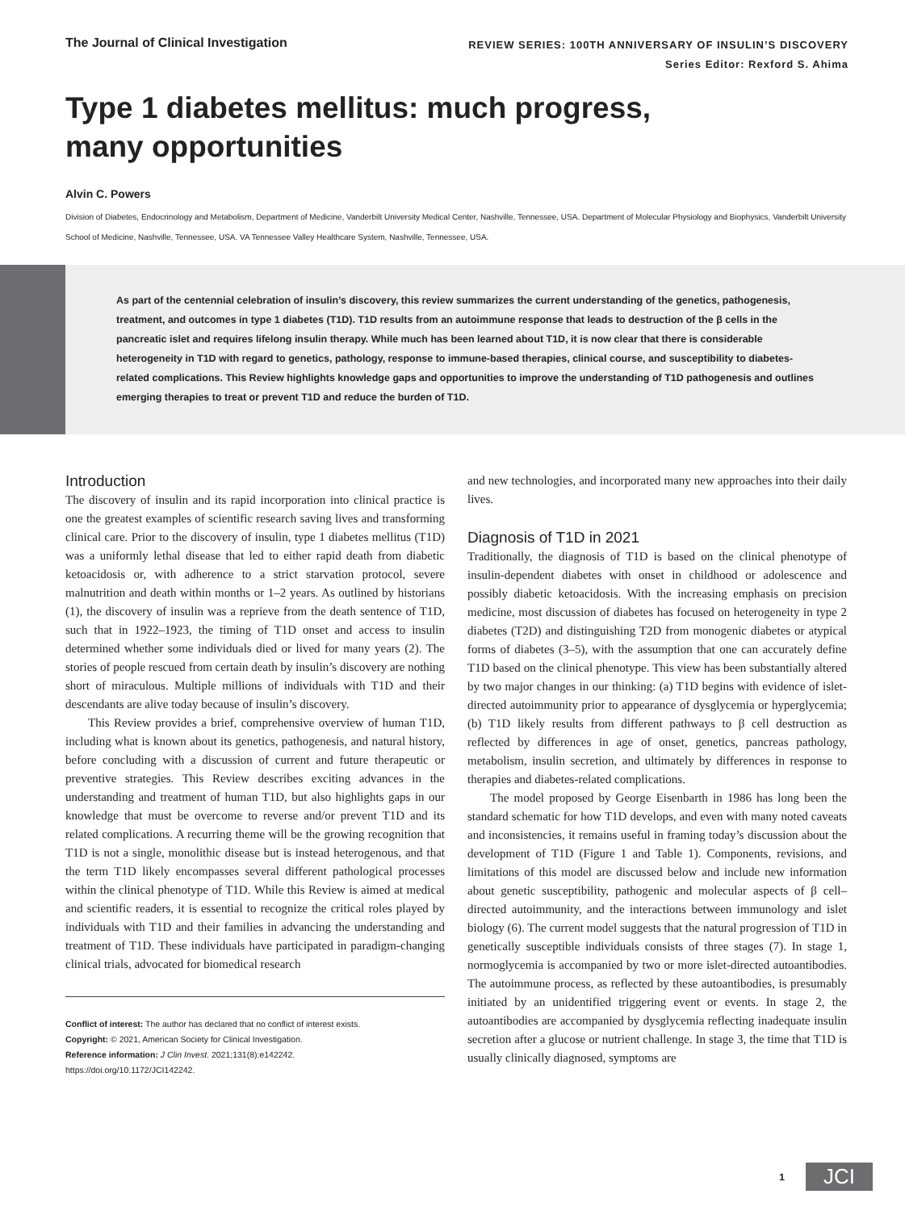The Journal of Clinical Investigation
REVIEW SERIES: 100TH ANNIVERSARY OF INSULIN’S DISCOVERY
Series Editor: Rexford S. Ahima
Type 1 diabetes mellitus: much progress,
many opportunities
Alvin C. Powers
Division of Diabetes, Endocrinology and Metabolism, Department of Medicine, Vanderbilt University Medical Center, Nashville, Tennessee, USA. Department of Molecular Physiology and Biophysics, Vanderbilt University School of Medicine, Nashville, Tennessee, USA. VA Tennessee Valley Healthcare System, Nashville, Tennessee, USA.
As part of the centennial celebration of insulin’s discovery, this review summarizes the current understanding of the genetics, pathogenesis, treatment, and outcomes in type 1 diabetes (T1D). T1D results from an autoimmune response that leads to destruction of the β cells in the pancreatic islet and requires lifelong insulin therapy. While much has been learned about T1D, it is now clear that there is considerable heterogeneity in T1D with regard to genetics, pathology, response to immune-based therapies, clinical course, and susceptibility to diabetes-related complications. This Review highlights knowledge gaps and opportunities to improve the understanding of T1D pathogenesis and outlines emerging therapies to treat or prevent T1D and reduce the burden of T1D.
Introduction
The discovery of insulin and its rapid incorporation into clinical practice is one the greatest examples of scientific research saving lives and transforming clinical care. Prior to the discovery of insulin, type 1 diabetes mellitus (T1D) was a uniformly lethal disease that led to either rapid death from diabetic ketoacidosis or, with adherence to a strict starvation protocol, severe malnutrition and death within months or 1–2 years. As outlined by historians (1), the discovery of insulin was a reprieve from the death sentence of T1D, such that in 1922–1923, the timing of T1D onset and access to insulin determined whether some individuals died or lived for many years (2). The stories of people rescued from certain death by insulin’s discovery are nothing short of miraculous. Multiple millions of individuals with T1D and their descendants are alive today because of insulin’s discovery.
This Review provides a brief, comprehensive overview of human T1D, including what is known about its genetics, pathogenesis, and natural history, before concluding with a discussion of current and future therapeutic or preventive strategies. This Review describes exciting advances in the understanding and treatment of human T1D, but also highlights gaps in our knowledge that must be overcome to reverse and/or prevent T1D and its related complications. A recurring theme will be the growing recognition that T1D is not a single, monolithic disease but is instead heterogenous, and that the term T1D likely encompasses several different pathological processes within the clinical phenotype of T1D. While this Review is aimed at medical and scientific readers, it is essential to recognize the critical roles played by individuals with T1D and their families in advancing the understanding and treatment of T1D. These individuals have participated in paradigm-changing clinical trials, advocated for biomedical research
Conflict of interest: The author has declared that no conflict of interest exists.
Copyright: © 2021, American Society for Clinical Investigation.
Reference information: J Clin Invest. 2021;131(8):e142242.
https://doi.org/10.1172/JCI142242.
and new technologies, and incorporated many new approaches into their daily lives.
Diagnosis of T1D in 2021
Traditionally, the diagnosis of T1D is based on the clinical phenotype of insulin-dependent diabetes with onset in childhood or adolescence and possibly diabetic ketoacidosis. With the increasing emphasis on precision medicine, most discussion of diabetes has focused on heterogeneity in type 2 diabetes (T2D) and distinguishing T2D from monogenic diabetes or atypical forms of diabetes (3–5), with the assumption that one can accurately define T1D based on the clinical phenotype. This view has been substantially altered by two major changes in our thinking: (a) T1D begins with evidence of islet-directed autoimmunity prior to appearance of dysglycemia or hyperglycemia; (b) T1D likely results from different pathways to β cell destruction as reflected by differences in age of onset, genetics, pancreas pathology, metabolism, insulin secretion, and ultimately by differences in response to therapies and diabetes-related complications.
The model proposed by George Eisenbarth in 1986 has long been the standard schematic for how T1D develops, and even with many noted caveats and inconsistencies, it remains useful in framing today’s discussion about the development of T1D (Figure 1 and Table 1). Components, revisions, and limitations of this model are discussed below and include new information about genetic susceptibility, pathogenic and molecular aspects of β cell–directed autoimmunity, and the interactions between immunology and islet biology (6). The current model suggests that the natural progression of T1D in genetically susceptible individuals consists of three stages (7). In stage 1, normoglycemia is accompanied by two or more islet-directed autoantibodies. The autoimmune process, as reflected by these autoantibodies, is presumably initiated by an unidentified triggering event or events. In stage 2, the autoantibodies are accompanied by dysglycemia reflecting inadequate insulin secretion after a glucose or nutrient challenge. In stage 3, the time that T1D is usually clinically diagnosed, symptoms are
1 JCI